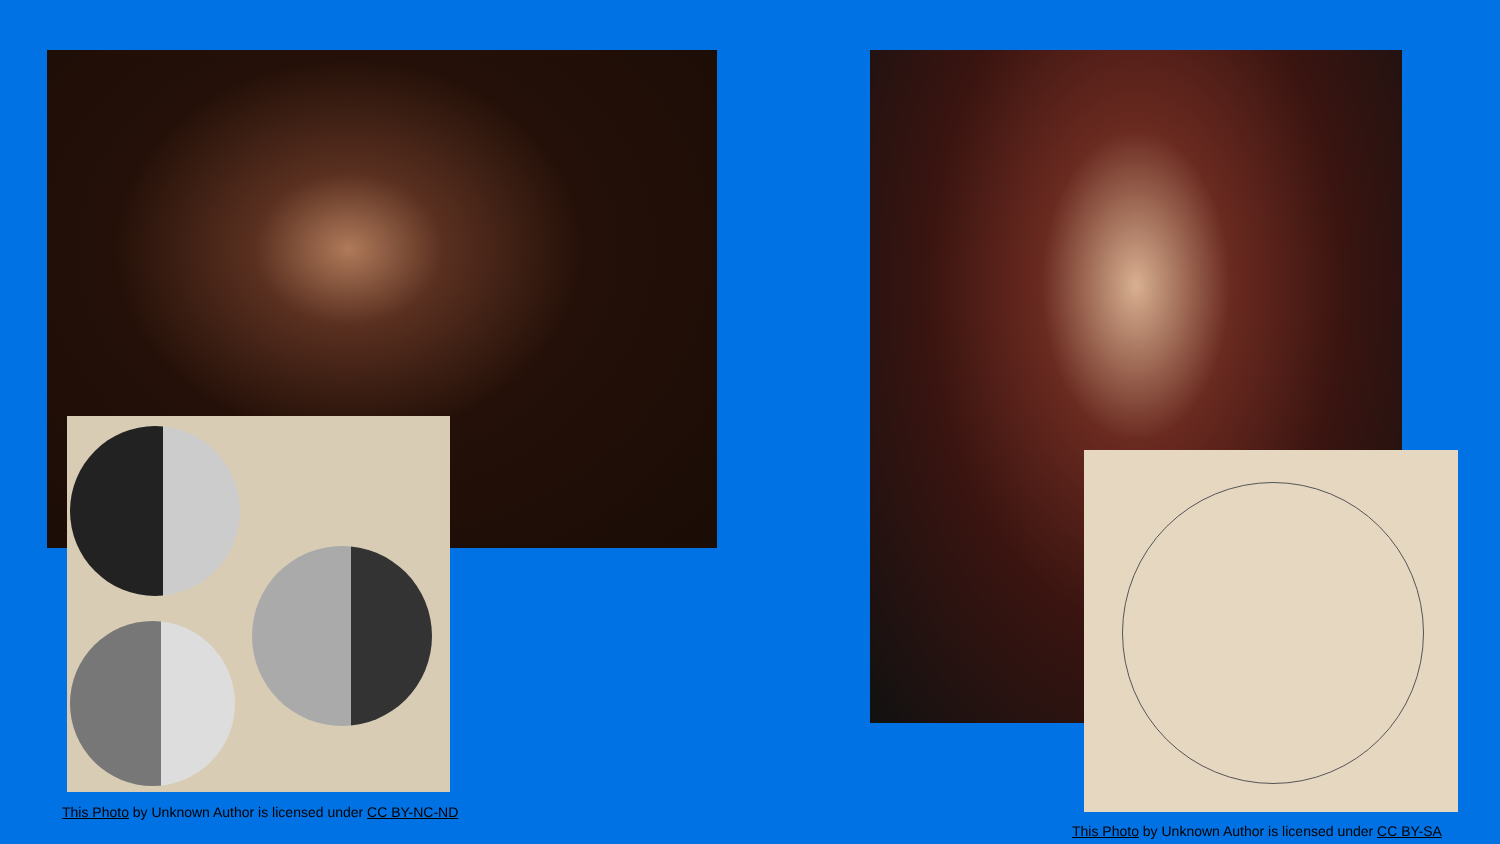This Photo by Unknown Author is licensed under CC BY-NC-ND
This Photo by Unknown Author is licensed under CC BY-SA